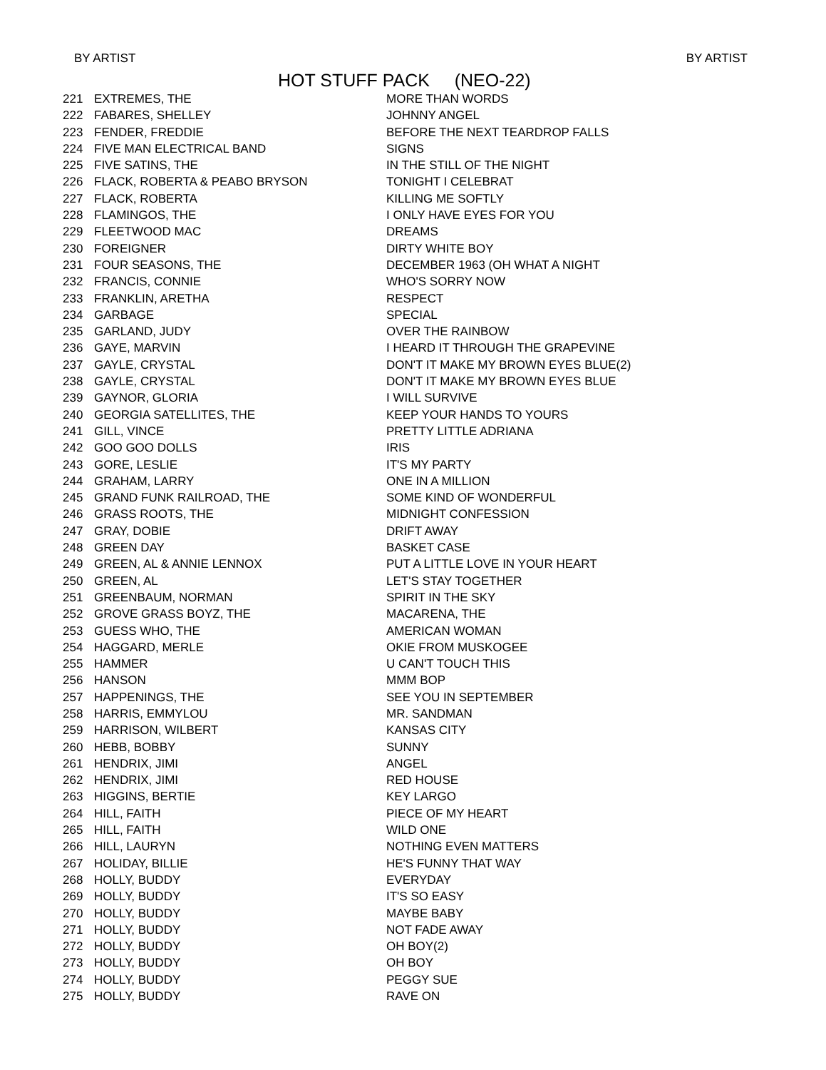BY ARTIST BY ARTIST
HOT STUFF PACK (NEO-22)
| 221 | EXTREMES, THE | MORE THAN WORDS |
| 222 | FABARES, SHELLEY | JOHNNY ANGEL |
| 223 | FENDER, FREDDIE | BEFORE THE NEXT TEARDROP FALLS |
| 224 | FIVE MAN ELECTRICAL BAND | SIGNS |
| 225 | FIVE SATINS, THE | IN THE STILL OF THE NIGHT |
| 226 | FLACK, ROBERTA & PEABO BRYSON | TONIGHT I CELEBRAT |
| 227 | FLACK, ROBERTA | KILLING ME SOFTLY |
| 228 | FLAMINGOS, THE | I ONLY HAVE EYES FOR YOU |
| 229 | FLEETWOOD MAC | DREAMS |
| 230 | FOREIGNER | DIRTY WHITE BOY |
| 231 | FOUR SEASONS, THE | DECEMBER 1963 (OH WHAT A NIGHT |
| 232 | FRANCIS, CONNIE | WHO'S SORRY NOW |
| 233 | FRANKLIN, ARETHA | RESPECT |
| 234 | GARBAGE | SPECIAL |
| 235 | GARLAND, JUDY | OVER THE RAINBOW |
| 236 | GAYE, MARVIN | I HEARD IT THROUGH THE GRAPEVINE |
| 237 | GAYLE, CRYSTAL | DON'T IT MAKE MY BROWN EYES BLUE(2) |
| 238 | GAYLE, CRYSTAL | DON'T IT MAKE MY BROWN EYES BLUE |
| 239 | GAYNOR, GLORIA | I WILL SURVIVE |
| 240 | GEORGIA SATELLITES, THE | KEEP YOUR HANDS TO YOURS |
| 241 | GILL, VINCE | PRETTY LITTLE ADRIANA |
| 242 | GOO GOO DOLLS | IRIS |
| 243 | GORE, LESLIE | IT'S MY PARTY |
| 244 | GRAHAM, LARRY | ONE IN A MILLION |
| 245 | GRAND FUNK RAILROAD, THE | SOME KIND OF WONDERFUL |
| 246 | GRASS ROOTS, THE | MIDNIGHT CONFESSION |
| 247 | GRAY, DOBIE | DRIFT AWAY |
| 248 | GREEN DAY | BASKET CASE |
| 249 | GREEN, AL & ANNIE LENNOX | PUT A LITTLE LOVE IN YOUR HEART |
| 250 | GREEN, AL | LET'S STAY TOGETHER |
| 251 | GREENBAUM, NORMAN | SPIRIT IN THE SKY |
| 252 | GROVE GRASS BOYZ, THE | MACARENA, THE |
| 253 | GUESS WHO, THE | AMERICAN WOMAN |
| 254 | HAGGARD, MERLE | OKIE FROM MUSKOGEE |
| 255 | HAMMER | U CAN'T TOUCH THIS |
| 256 | HANSON | MMM BOP |
| 257 | HAPPENINGS, THE | SEE YOU IN SEPTEMBER |
| 258 | HARRIS, EMMYLOU | MR. SANDMAN |
| 259 | HARRISON, WILBERT | KANSAS CITY |
| 260 | HEBB, BOBBY | SUNNY |
| 261 | HENDRIX, JIMI | ANGEL |
| 262 | HENDRIX, JIMI | RED HOUSE |
| 263 | HIGGINS, BERTIE | KEY LARGO |
| 264 | HILL, FAITH | PIECE OF MY HEART |
| 265 | HILL, FAITH | WILD ONE |
| 266 | HILL, LAURYN | NOTHING EVEN MATTERS |
| 267 | HOLIDAY, BILLIE | HE'S FUNNY THAT WAY |
| 268 | HOLLY, BUDDY | EVERYDAY |
| 269 | HOLLY, BUDDY | IT'S SO EASY |
| 270 | HOLLY, BUDDY | MAYBE BABY |
| 271 | HOLLY, BUDDY | NOT FADE AWAY |
| 272 | HOLLY, BUDDY | OH BOY(2) |
| 273 | HOLLY, BUDDY | OH BOY |
| 274 | HOLLY, BUDDY | PEGGY SUE |
| 275 | HOLLY, BUDDY | RAVE ON |